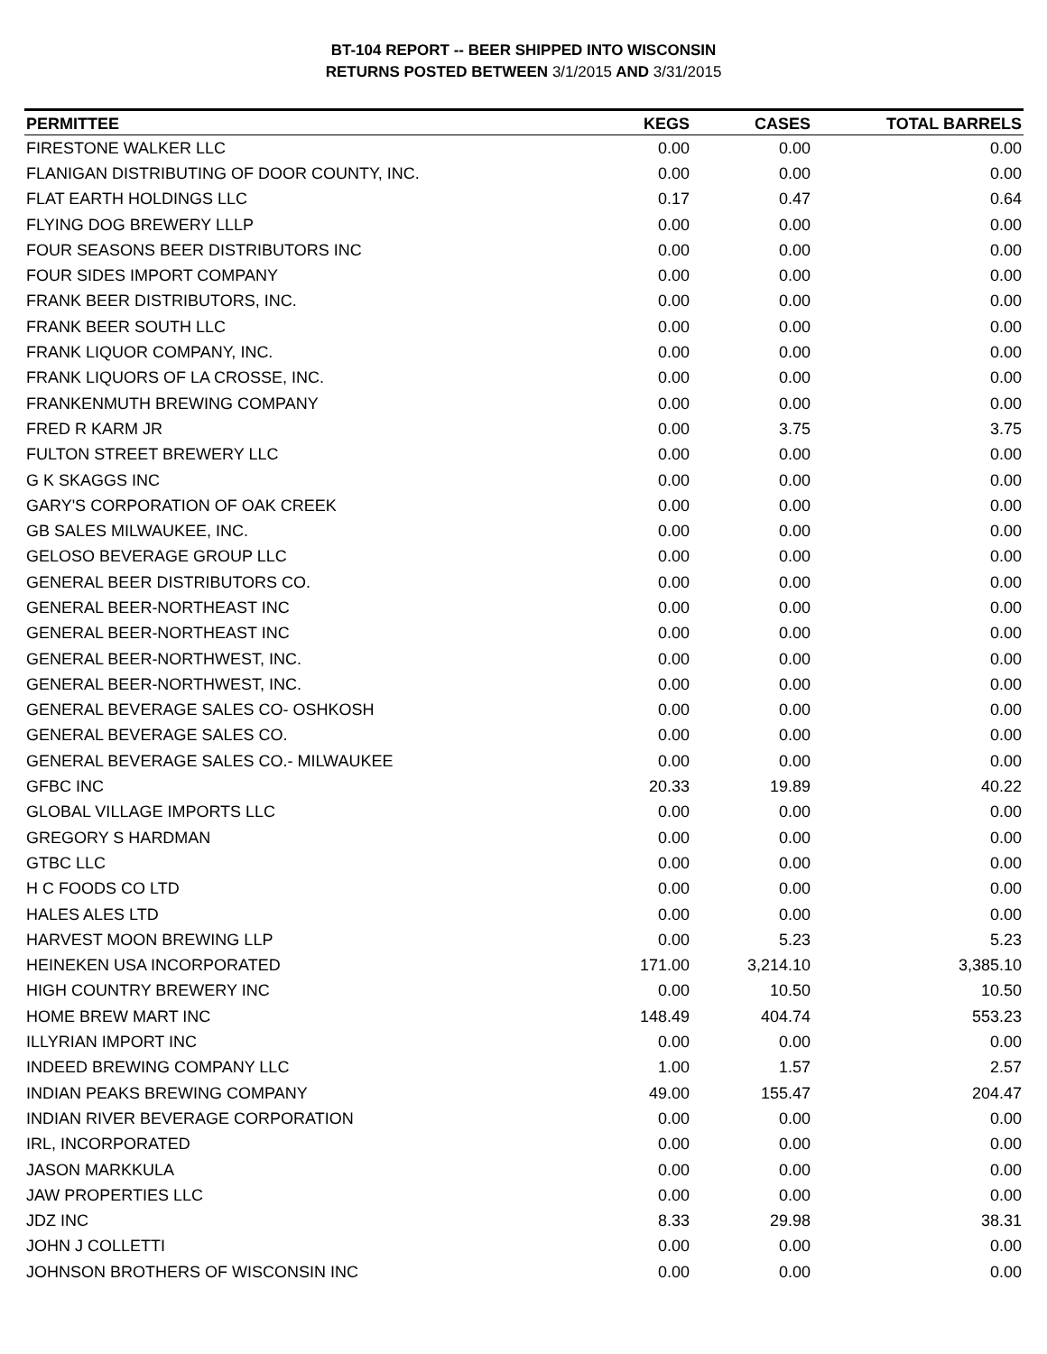BT-104 REPORT -- BEER SHIPPED INTO WISCONSIN
RETURNS POSTED BETWEEN 3/1/2015 AND 3/31/2015
| PERMITTEE | KEGS | CASES | TOTAL BARRELS |
| --- | --- | --- | --- |
| FIRESTONE WALKER LLC | 0.00 | 0.00 | 0.00 |
| FLANIGAN DISTRIBUTING OF DOOR COUNTY, INC. | 0.00 | 0.00 | 0.00 |
| FLAT EARTH HOLDINGS LLC | 0.17 | 0.47 | 0.64 |
| FLYING DOG BREWERY LLLP | 0.00 | 0.00 | 0.00 |
| FOUR SEASONS BEER DISTRIBUTORS INC | 0.00 | 0.00 | 0.00 |
| FOUR SIDES IMPORT COMPANY | 0.00 | 0.00 | 0.00 |
| FRANK BEER DISTRIBUTORS, INC. | 0.00 | 0.00 | 0.00 |
| FRANK BEER SOUTH LLC | 0.00 | 0.00 | 0.00 |
| FRANK LIQUOR COMPANY, INC. | 0.00 | 0.00 | 0.00 |
| FRANK LIQUORS OF LA CROSSE, INC. | 0.00 | 0.00 | 0.00 |
| FRANKENMUTH BREWING COMPANY | 0.00 | 0.00 | 0.00 |
| FRED R KARM JR | 0.00 | 3.75 | 3.75 |
| FULTON STREET BREWERY LLC | 0.00 | 0.00 | 0.00 |
| G K SKAGGS INC | 0.00 | 0.00 | 0.00 |
| GARY'S CORPORATION OF OAK CREEK | 0.00 | 0.00 | 0.00 |
| GB SALES MILWAUKEE, INC. | 0.00 | 0.00 | 0.00 |
| GELOSO BEVERAGE GROUP LLC | 0.00 | 0.00 | 0.00 |
| GENERAL BEER DISTRIBUTORS CO. | 0.00 | 0.00 | 0.00 |
| GENERAL BEER-NORTHEAST INC | 0.00 | 0.00 | 0.00 |
| GENERAL BEER-NORTHEAST INC | 0.00 | 0.00 | 0.00 |
| GENERAL BEER-NORTHWEST, INC. | 0.00 | 0.00 | 0.00 |
| GENERAL BEER-NORTHWEST, INC. | 0.00 | 0.00 | 0.00 |
| GENERAL BEVERAGE SALES CO- OSHKOSH | 0.00 | 0.00 | 0.00 |
| GENERAL BEVERAGE SALES CO. | 0.00 | 0.00 | 0.00 |
| GENERAL BEVERAGE SALES CO.- MILWAUKEE | 0.00 | 0.00 | 0.00 |
| GFBC INC | 20.33 | 19.89 | 40.22 |
| GLOBAL VILLAGE IMPORTS LLC | 0.00 | 0.00 | 0.00 |
| GREGORY S HARDMAN | 0.00 | 0.00 | 0.00 |
| GTBC LLC | 0.00 | 0.00 | 0.00 |
| H C FOODS CO LTD | 0.00 | 0.00 | 0.00 |
| HALES ALES LTD | 0.00 | 0.00 | 0.00 |
| HARVEST MOON BREWING LLP | 0.00 | 5.23 | 5.23 |
| HEINEKEN USA INCORPORATED | 171.00 | 3,214.10 | 3,385.10 |
| HIGH COUNTRY BREWERY INC | 0.00 | 10.50 | 10.50 |
| HOME BREW MART INC | 148.49 | 404.74 | 553.23 |
| ILLYRIAN IMPORT INC | 0.00 | 0.00 | 0.00 |
| INDEED BREWING COMPANY LLC | 1.00 | 1.57 | 2.57 |
| INDIAN PEAKS BREWING COMPANY | 49.00 | 155.47 | 204.47 |
| INDIAN RIVER BEVERAGE CORPORATION | 0.00 | 0.00 | 0.00 |
| IRL, INCORPORATED | 0.00 | 0.00 | 0.00 |
| JASON MARKKULA | 0.00 | 0.00 | 0.00 |
| JAW PROPERTIES LLC | 0.00 | 0.00 | 0.00 |
| JDZ INC | 8.33 | 29.98 | 38.31 |
| JOHN J COLLETTI | 0.00 | 0.00 | 0.00 |
| JOHNSON BROTHERS OF WISCONSIN INC | 0.00 | 0.00 | 0.00 |